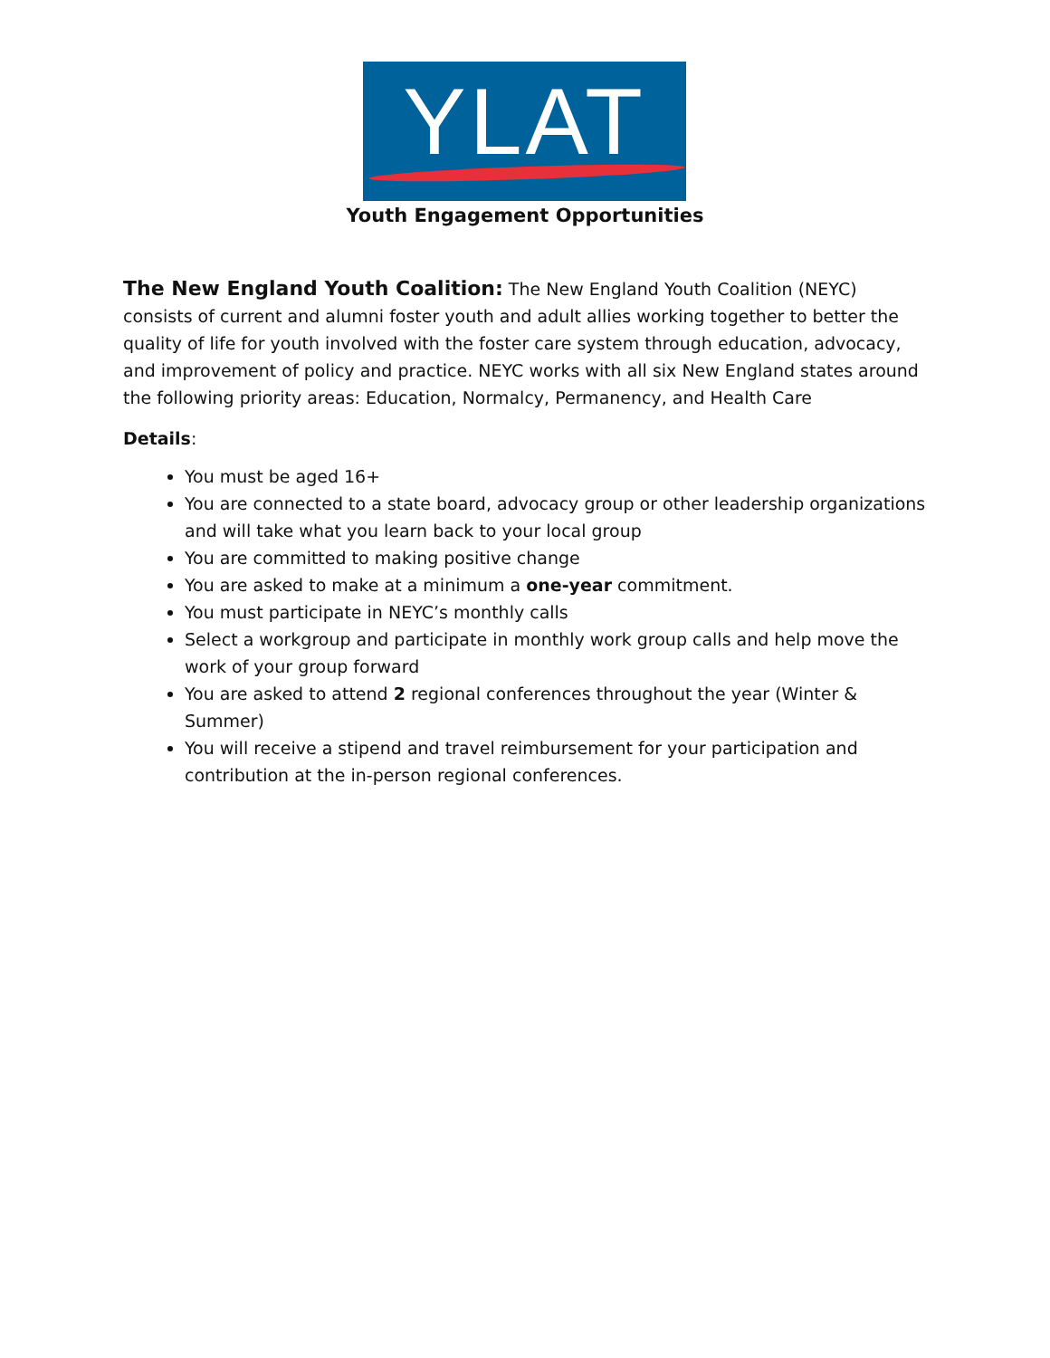YLAT
Youth Engagement Opportunities
The New England Youth Coalition: The New England Youth Coalition (NEYC) consists of current and alumni foster youth and adult allies working together to better the quality of life for youth involved with the foster care system through education, advocacy, and improvement of policy and practice. NEYC works with all six New England states around the following priority areas: Education, Normalcy, Permanency, and Health Care
Details:
You must be aged 16+
You are connected to a state board, advocacy group or other leadership organizations and will take what you learn back to your local group
You are committed to making positive change
You are asked to make at a minimum a one-year commitment.
You must participate in NEYC’s monthly calls
Select a workgroup and participate in monthly work group calls and help move the work of your group forward
You are asked to attend 2 regional conferences throughout the year (Winter & Summer)
You will receive a stipend and travel reimbursement for your participation and contribution at the in-person regional conferences.